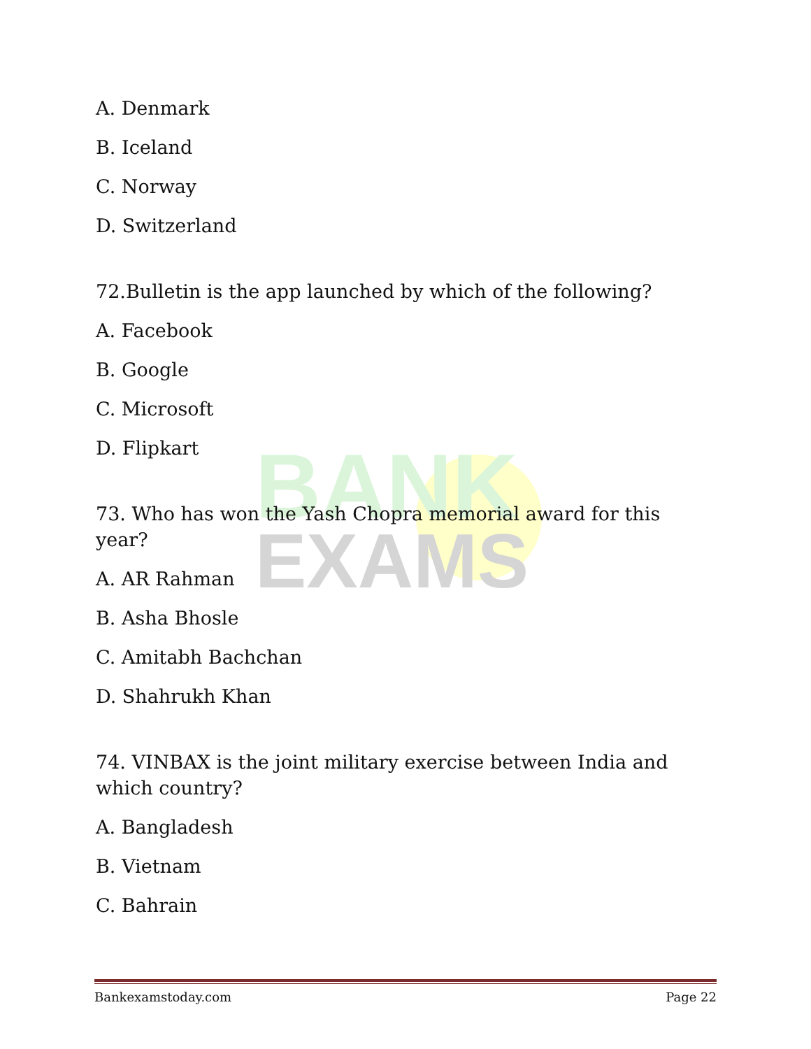BANK
EXAMS
A. Denmark
B. Iceland
C. Norway
D. Switzerland
72.Bulletin is the app launched by which of the following?
A. Facebook
B. Google
C. Microsoft
D. Flipkart
73. Who has won the Yash Chopra memorial award for this year?
A. AR Rahman
B. Asha Bhosle
C. Amitabh Bachchan
D. Shahrukh Khan
74. VINBAX is the joint military exercise between India and which country?
A. Bangladesh
B. Vietnam
C. Bahrain
Bankexamstoday.com Page 22